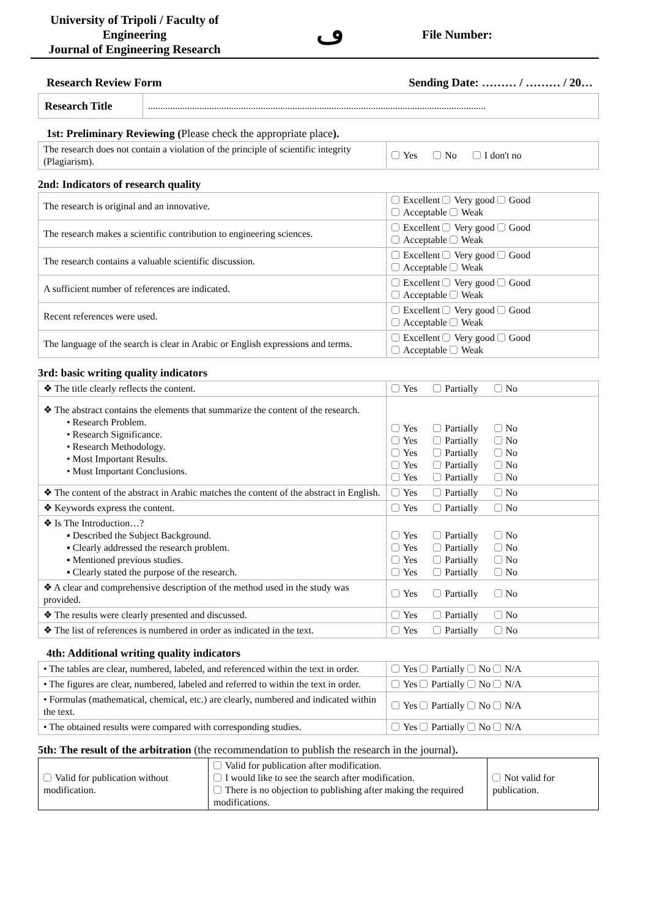University of Tripoli / Faculty of Engineering
Journal of Engineering Research
ڡ
File Number:
Research Review Form Sending Date: ……… / ……… / 20…
| Research Title | .......................................................................................................................................... |
1st: Preliminary Reviewing (Please check the appropriate place).
| The research does not contain a violation of the principle of scientific integrity (Plagiarism). | Yes No I don't no |
2nd: Indicators of research quality
| The research is original and an innovative. | Excellent Very good Good Acceptable Weak |
| The research makes a scientific contribution to engineering sciences. | Excellent Very good Good Acceptable Weak |
| The research contains a valuable scientific discussion. | Excellent Very good Good Acceptable Weak |
| A sufficient number of references are indicated. | Excellent Very good Good Acceptable Weak |
| Recent references were used. | Excellent Very good Good Acceptable Weak |
| The language of the search is clear in Arabic or English expressions and terms. | Excellent Very good Good Acceptable Weak |
3rd: basic writing quality indicators
| ❖ The title clearly reflects the content. | Yes Partially No |
| ❖ The abstract contains the elements that summarize the content of the research. • Research Problem. • Research Significance. • Research Methodology. • Most Important Results. • Most Important Conclusions. | Yes Partially No Yes Partially No Yes Partially No Yes Partially No Yes Partially No |
| ❖ The content of the abstract in Arabic matches the content of the abstract in English. | Yes Partially No |
| ❖ Keywords express the content. | Yes Partially No |
| ❖ Is The Introduction…? ▪ Described the Subject Background. ▪ Clearly addressed the research problem. ▪ Mentioned previous studies. ▪ Clearly stated the purpose of the research. | Yes Partially No Yes Partially No Yes Partially No Yes Partially No |
| ❖ A clear and comprehensive description of the method used in the study was provided. | Yes Partially No |
| ❖ The results were clearly presented and discussed. | Yes Partially No |
| ❖ The list of references is numbered in order as indicated in the text. | Yes Partially No |
4th: Additional writing quality indicators
| • The tables are clear, numbered, labeled, and referenced within the text in order. | Yes Partially No N/A |
| • The figures are clear, numbered, labeled and referred to within the text in order. | Yes Partially No N/A |
| • Formulas (mathematical, chemical, etc.) are clearly, numbered and indicated within the text. | Yes Partially No N/A |
| • The obtained results were compared with corresponding studies. | Yes Partially No N/A |
5th: The result of the arbitration (the recommendation to publish the research in the journal).
| Valid for publication without modification. | Valid for publication after modification. I would like to see the search after modification. There is no objection to publishing after making the required modifications. | Not valid for publication. |